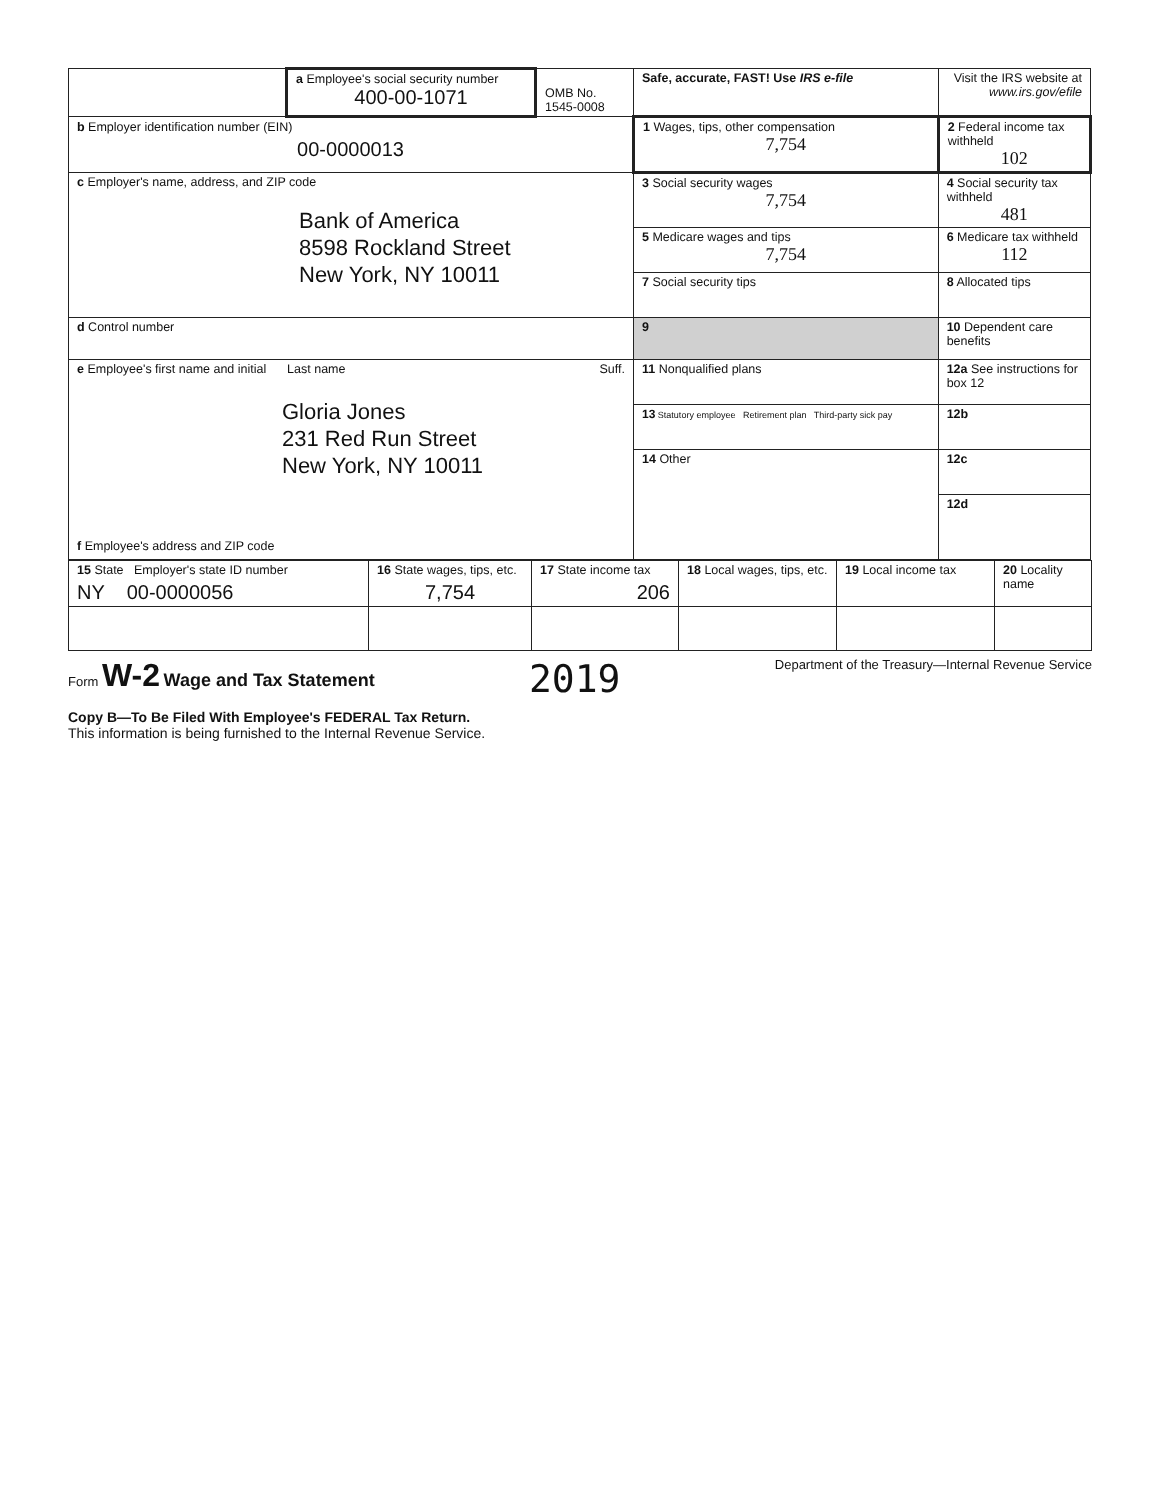| | a Employee's social security number 400-00-1071 | OMB No. 1545-0008 | Safe, accurate, FAST! Use IRS e-file | Visit the IRS website at www.irs.gov/efile |
| b Employer identification number (EIN) 00-0000013 | | | 1 Wages, tips, other compensation 7,754 | 2 Federal income tax withheld 102 |
| c Employer's name, address, and ZIP code Bank of America 8598 Rockland Street New York, NY 10011 | | | 3 Social security wages 7,754 | 4 Social security tax withheld 481 |
| | | | 5 Medicare wages and tips 7,754 | 6 Medicare tax withheld 112 |
| | | | 7 Social security tips | 8 Allocated tips |
| d Control number | | | 9 | 10 Dependent care benefits |
| e Employee's first name and initial Last name Suff. Gloria Jones 231 Red Run Street New York, NY 10011 f Employee's address and ZIP code | | | 11 Nonqualified plans | 12a See instructions for box 12 |
| | | | 13 Statutory employee Retirement plan Third-party sick pay | 12b |
| | | | 14 Other | 12c |
| | | | | 12d |
| 15 State Employer's state ID number NY 00-0000056 | 16 State wages, tips, etc. 7,754 | 17 State income tax 206 | 18 Local wages, tips, etc. | 19 Local income tax | 20 Locality name |
Form W-2 Wage and Tax Statement
2019
Department of the Treasury—Internal Revenue Service
Copy B—To Be Filed With Employee's FEDERAL Tax Return.
This information is being furnished to the Internal Revenue Service.